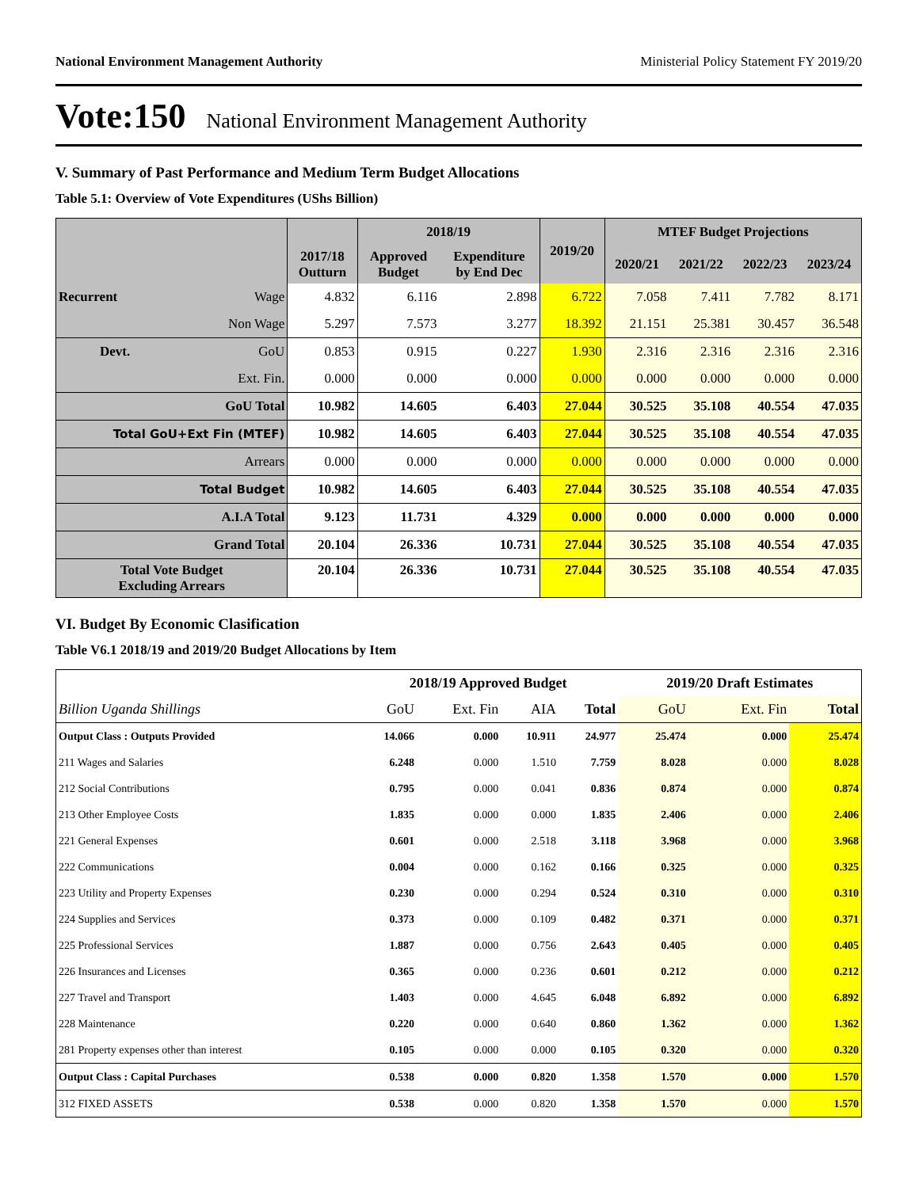National Environment Management Authority Ministerial Policy Statement FY 2019/20
Vote:150 National Environment Management Authority
V. Summary of Past Performance and Medium Term Budget Allocations
Table 5.1: Overview of Vote Expenditures (UShs Billion)
| | | 2017/18 Outturn | 2018/19 | | 2019/20 | MTEF Budget Projections | | | |
| --- | --- | --- | --- | --- | --- | --- | --- | --- | --- |
| | | | Approved Budget | Expenditure by End Dec | | 2020/21 | 2021/22 | 2022/23 | 2023/24 |
| Recurrent | Wage | 4.832 | 6.116 | 2.898 | 6.722 | 7.058 | 7.411 | 7.782 | 8.171 |
| | Non Wage | 5.297 | 7.573 | 3.277 | 18.392 | 21.151 | 25.381 | 30.457 | 36.548 |
| Devt. | GoU | 0.853 | 0.915 | 0.227 | 1.930 | 2.316 | 2.316 | 2.316 | 2.316 |
| | Ext. Fin. | 0.000 | 0.000 | 0.000 | 0.000 | 0.000 | 0.000 | 0.000 | 0.000 |
| GoU Total | | 10.982 | 14.605 | 6.403 | 27.044 | 30.525 | 35.108 | 40.554 | 47.035 |
| Total GoU+Ext Fin (MTEF) | | 10.982 | 14.605 | 6.403 | 27.044 | 30.525 | 35.108 | 40.554 | 47.035 |
| Arrears | | 0.000 | 0.000 | 0.000 | 0.000 | 0.000 | 0.000 | 0.000 | 0.000 |
| Total Budget | | 10.982 | 14.605 | 6.403 | 27.044 | 30.525 | 35.108 | 40.554 | 47.035 |
| A.I.A Total | | 9.123 | 11.731 | 4.329 | 0.000 | 0.000 | 0.000 | 0.000 | 0.000 |
| Grand Total | | 20.104 | 26.336 | 10.731 | 27.044 | 30.525 | 35.108 | 40.554 | 47.035 |
| Total Vote Budget Excluding Arrears | | 20.104 | 26.336 | 10.731 | 27.044 | 30.525 | 35.108 | 40.554 | 47.035 |
VI. Budget By Economic Clasification
Table V6.1 2018/19 and 2019/20 Budget Allocations by Item
| | 2018/19 Approved Budget | | | | 2019/20 Draft Estimates | | |
| Billion Uganda Shillings | GoU | Ext. Fin | AIA | Total | GoU | Ext. Fin | Total |
| Output Class : Outputs Provided | 14.066 | 0.000 | 10.911 | 24.977 | 25.474 | 0.000 | 25.474 |
| 211 Wages and Salaries | 6.248 | 0.000 | 1.510 | 7.759 | 8.028 | 0.000 | 8.028 |
| 212 Social Contributions | 0.795 | 0.000 | 0.041 | 0.836 | 0.874 | 0.000 | 0.874 |
| 213 Other Employee Costs | 1.835 | 0.000 | 0.000 | 1.835 | 2.406 | 0.000 | 2.406 |
| 221 General Expenses | 0.601 | 0.000 | 2.518 | 3.118 | 3.968 | 0.000 | 3.968 |
| 222 Communications | 0.004 | 0.000 | 0.162 | 0.166 | 0.325 | 0.000 | 0.325 |
| 223 Utility and Property Expenses | 0.230 | 0.000 | 0.294 | 0.524 | 0.310 | 0.000 | 0.310 |
| 224 Supplies and Services | 0.373 | 0.000 | 0.109 | 0.482 | 0.371 | 0.000 | 0.371 |
| 225 Professional Services | 1.887 | 0.000 | 0.756 | 2.643 | 0.405 | 0.000 | 0.405 |
| 226 Insurances and Licenses | 0.365 | 0.000 | 0.236 | 0.601 | 0.212 | 0.000 | 0.212 |
| 227 Travel and Transport | 1.403 | 0.000 | 4.645 | 6.048 | 6.892 | 0.000 | 6.892 |
| 228 Maintenance | 0.220 | 0.000 | 0.640 | 0.860 | 1.362 | 0.000 | 1.362 |
| 281 Property expenses other than interest | 0.105 | 0.000 | 0.000 | 0.105 | 0.320 | 0.000 | 0.320 |
| Output Class : Capital Purchases | 0.538 | 0.000 | 0.820 | 1.358 | 1.570 | 0.000 | 1.570 |
| 312 FIXED ASSETS | 0.538 | 0.000 | 0.820 | 1.358 | 1.570 | 0.000 | 1.570 |